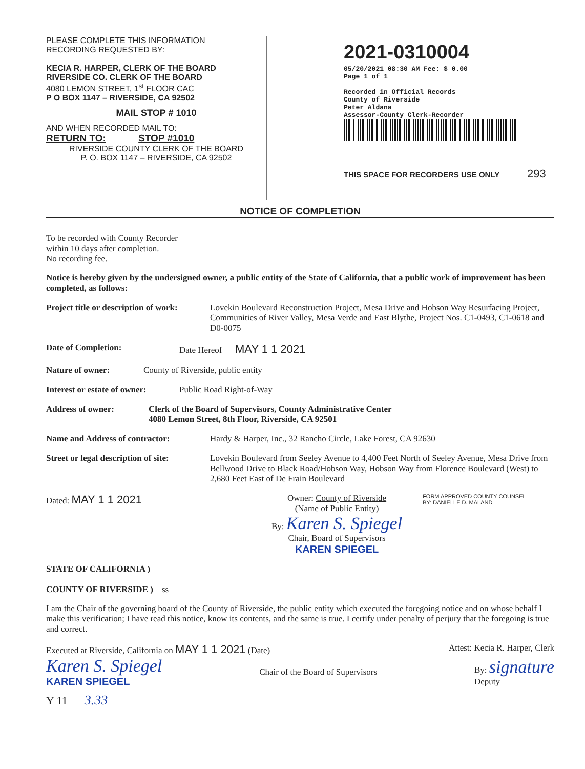PLEASE COMPLETE THIS INFORMATION
RECORDING REQUESTED BY:
KECIA R. HARPER, CLERK OF THE BOARD
RIVERSIDE CO. CLERK OF THE BOARD
4080 LEMON STREET, 1<sup>st</sup> FLOOR CAC
P O BOX 1147 – RIVERSIDE, CA 92502
MAIL STOP # 1010
AND WHEN RECORDED MAIL TO:
RETURN TO: STOP #1010
RIVERSIDE COUNTY CLERK OF THE BOARD
P. O. BOX 1147 – RIVERSIDE, CA 92502
2021-0310004
05/20/2021 08:30 AM Fee: $ 0.00
Page 1 of 1
Recorded in Official Records
County of Riverside
Peter Aldana
Assessor-County Clerk-Recorder
THIS SPACE FOR RECORDERS USE ONLY 293
NOTICE OF COMPLETION
To be recorded with County Recorder
within 10 days after completion.
No recording fee.
Notice is hereby given by the undersigned owner, a public entity of the State of California, that a public work of improvement has been completed, as follows:
Project title or description of work:
Lovekin Boulevard Reconstruction Project, Mesa Drive and Hobson Way Resurfacing Project, Communities of River Valley, Mesa Verde and East Blythe, Project Nos. C1-0493, C1-0618 and D0-0075
Date of Completion: Date Hereof MAY 1 1 2021
Nature of owner: County of Riverside, public entity
Interest or estate of owner:
Public Road Right-of-Way
Address of owner: Clerk of the Board of Supervisors, County Administrative Center
4080 Lemon Street, 8th Floor, Riverside, CA 92501
Name and Address of contractor: Hardy & Harper, Inc., 32 Rancho Circle, Lake Forest, CA 92630
Street or legal description of site:
Lovekin Boulevard from Seeley Avenue to 4,400 Feet North of Seeley Avenue, Mesa Drive from Bellwood Drive to Black Road/Hobson Way, Hobson Way from Florence Boulevard (West) to 2,680 Feet East of De Frain Boulevard
Dated: MAY 1 1 2021
Owner: County of Riverside
(Name of Public Entity)
By: Karen S. Spiegel
Chair, Board of Supervisors
KAREN SPIEGEL
FORM APPROVED COUNTY COUNSEL
BY: DANIELLE D. MALAND
STATE OF CALIFORNIA )
COUNTY OF RIVERSIDE ) ss
I am the Chair of the governing board of the County of Riverside, the public entity which executed the foregoing notice and on whose behalf I make this verification; I have read this notice, know its contents, and the same is true. I certify under penalty of perjury that the foregoing is true and correct.
Executed at Riverside, California on MAY 1 1 2021 (Date)
Attest: Kecia R. Harper, Clerk
Karen S. Spiegel
KAREN SPIEGEL
Chair of the Board of Supervisors
By: signature
Deputy
Y 11 3.33